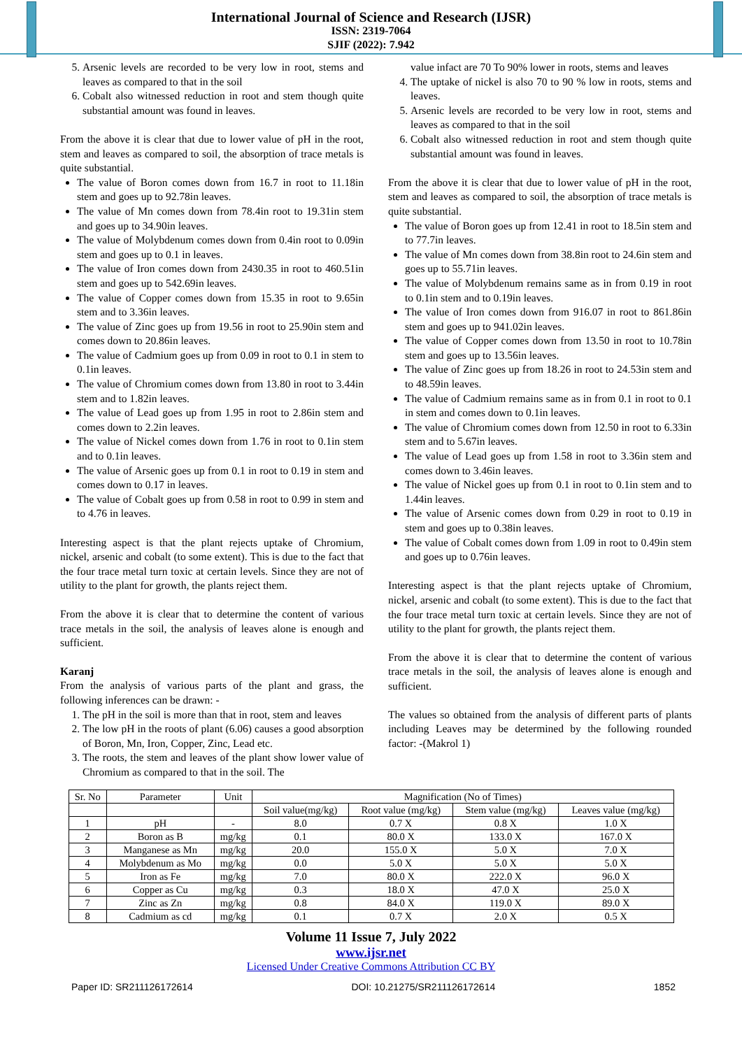International Journal of Science and Research (IJSR)
ISSN: 2319-7064
SJIF (2022): 7.942
5. Arsenic levels are recorded to be very low in root, stems and leaves as compared to that in the soil
6. Cobalt also witnessed reduction in root and stem though quite substantial amount was found in leaves.
From the above it is clear that due to lower value of pH in the root, stem and leaves as compared to soil, the absorption of trace metals is quite substantial.
The value of Boron comes down from 16.7 in root to 11.18in stem and goes up to 92.78in leaves.
The value of Mn comes down from 78.4in root to 19.31in stem and goes up to 34.90in leaves.
The value of Molybdenum comes down from 0.4in root to 0.09in stem and goes up to 0.1 in leaves.
The value of Iron comes down from 2430.35 in root to 460.51in stem and goes up to 542.69in leaves.
The value of Copper comes down from 15.35 in root to 9.65in stem and to 3.36in leaves.
The value of Zinc goes up from 19.56 in root to 25.90in stem and comes down to 20.86in leaves.
The value of Cadmium goes up from 0.09 in root to 0.1 in stem to 0.1in leaves.
The value of Chromium comes down from 13.80 in root to 3.44in stem and to 1.82in leaves.
The value of Lead goes up from 1.95 in root to 2.86in stem and comes down to 2.2in leaves.
The value of Nickel comes down from 1.76 in root to 0.1in stem and to 0.1in leaves.
The value of Arsenic goes up from 0.1 in root to 0.19 in stem and comes down to 0.17 in leaves.
The value of Cobalt goes up from 0.58 in root to 0.99 in stem and to 4.76 in leaves.
Interesting aspect is that the plant rejects uptake of Chromium, nickel, arsenic and cobalt (to some extent). This is due to the fact that the four trace metal turn toxic at certain levels. Since they are not of utility to the plant for growth, the plants reject them.
From the above it is clear that to determine the content of various trace metals in the soil, the analysis of leaves alone is enough and sufficient.
Karanj
From the analysis of various parts of the plant and grass, the following inferences can be drawn: -
1. The pH in the soil is more than that in root, stem and leaves
2. The low pH in the roots of plant (6.06) causes a good absorption of Boron, Mn, Iron, Copper, Zinc, Lead etc.
3. The roots, the stem and leaves of the plant show lower value of Chromium as compared to that in the soil. The
value infact are 70 To 90% lower in roots, stems and leaves
4. The uptake of nickel is also 70 to 90 % low in roots, stems and leaves.
5. Arsenic levels are recorded to be very low in root, stems and leaves as compared to that in the soil
6. Cobalt also witnessed reduction in root and stem though quite substantial amount was found in leaves.
From the above it is clear that due to lower value of pH in the root, stem and leaves as compared to soil, the absorption of trace metals is quite substantial.
The value of Boron goes up from 12.41 in root to 18.5in stem and to 77.7in leaves.
The value of Mn comes down from 38.8in root to 24.6in stem and goes up to 55.71in leaves.
The value of Molybdenum remains same as in from 0.19 in root to 0.1in stem and to 0.19in leaves.
The value of Iron comes down from 916.07 in root to 861.86in stem and goes up to 941.02in leaves.
The value of Copper comes down from 13.50 in root to 10.78in stem and goes up to 13.56in leaves.
The value of Zinc goes up from 18.26 in root to 24.53in stem and to 48.59in leaves.
The value of Cadmium remains same as in from 0.1 in root to 0.1 in stem and comes down to 0.1in leaves.
The value of Chromium comes down from 12.50 in root to 6.33in stem and to 5.67in leaves.
The value of Lead goes up from 1.58 in root to 3.36in stem and comes down to 3.46in leaves.
The value of Nickel goes up from 0.1 in root to 0.1in stem and to 1.44in leaves.
The value of Arsenic comes down from 0.29 in root to 0.19 in stem and goes up to 0.38in leaves.
The value of Cobalt comes down from 1.09 in root to 0.49in stem and goes up to 0.76in leaves.
Interesting aspect is that the plant rejects uptake of Chromium, nickel, arsenic and cobalt (to some extent). This is due to the fact that the four trace metal turn toxic at certain levels. Since they are not of utility to the plant for growth, the plants reject them.
From the above it is clear that to determine the content of various trace metals in the soil, the analysis of leaves alone is enough and sufficient.
The values so obtained from the analysis of different parts of plants including Leaves may be determined by the following rounded factor: -(Makrol 1)
| Sr. No | Parameter | Unit | Magnification (No of Times) | | | |
| --- | --- | --- | --- | --- | --- | --- |
| | | | Soil value(mg/kg) | Root value (mg/kg) | Stem value (mg/kg) | Leaves value (mg/kg) |
| 1 | pH | - | 8.0 | 0.7 X | 0.8 X | 1.0 X |
| 2 | Boron as B | mg/kg | 0.1 | 80.0 X | 133.0 X | 167.0 X |
| 3 | Manganese as Mn | mg/kg | 20.0 | 155.0 X | 5.0 X | 7.0 X |
| 4 | Molybdenum as Mo | mg/kg | 0.0 | 5.0 X | 5.0 X | 5.0 X |
| 5 | Iron as Fe | mg/kg | 7.0 | 80.0 X | 222.0 X | 96.0 X |
| 6 | Copper as Cu | mg/kg | 0.3 | 18.0 X | 47.0 X | 25.0 X |
| 7 | Zinc as Zn | mg/kg | 0.8 | 84.0 X | 119.0 X | 89.0 X |
| 8 | Cadmium as cd | mg/kg | 0.1 | 0.7 X | 2.0 X | 0.5 X |
Volume 11 Issue 7, July 2022
www.ijsr.net
Licensed Under Creative Commons Attribution CC BY
Paper ID: SR211126172614 DOI: 10.21275/SR211126172614 1852